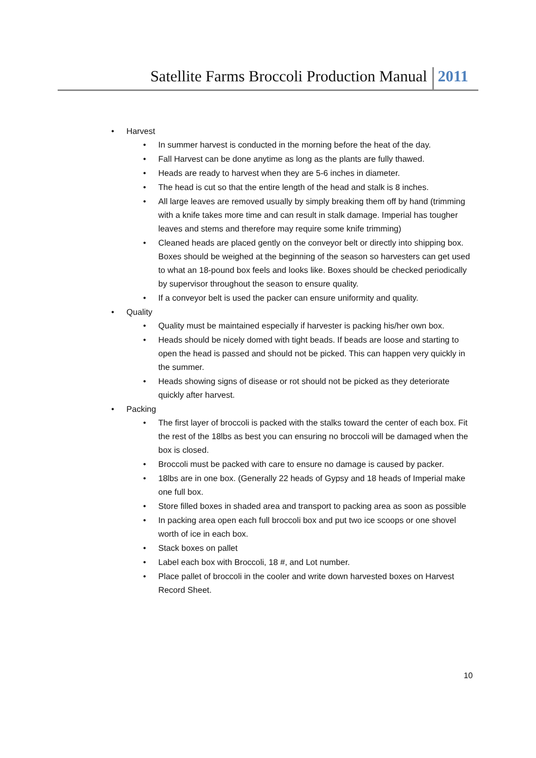Satellite Farms Broccoli Production Manual 2011
• Harvest
• In summer harvest is conducted in the morning before the heat of the day.
• Fall Harvest can be done anytime as long as the plants are fully thawed.
• Heads are ready to harvest when they are 5-6 inches in diameter.
• The head is cut so that the entire length of the head and stalk is 8 inches.
• All large leaves are removed usually by simply breaking them off by hand (trimming with a knife takes more time and can result in stalk damage. Imperial has tougher leaves and stems and therefore may require some knife trimming)
• Cleaned heads are placed gently on the conveyor belt or directly into shipping box. Boxes should be weighed at the beginning of the season so harvesters can get used to what an 18-pound box feels and looks like. Boxes should be checked periodically by supervisor throughout the season to ensure quality.
• If a conveyor belt is used the packer can ensure uniformity and quality.
• Quality
• Quality must be maintained especially if harvester is packing his/her own box.
• Heads should be nicely domed with tight beads. If beads are loose and starting to open the head is passed and should not be picked. This can happen very quickly in the summer.
• Heads showing signs of disease or rot should not be picked as they deteriorate quickly after harvest.
• Packing
• The first layer of broccoli is packed with the stalks toward the center of each box. Fit the rest of the 18lbs as best you can ensuring no broccoli will be damaged when the box is closed.
• Broccoli must be packed with care to ensure no damage is caused by packer.
• 18lbs are in one box. (Generally 22 heads of Gypsy and 18 heads of Imperial make one full box.
• Store filled boxes in shaded area and transport to packing area as soon as possible
• In packing area open each full broccoli box and put two ice scoops or one shovel worth of ice in each box.
• Stack boxes on pallet
• Label each box with Broccoli, 18 #, and Lot number.
• Place pallet of broccoli in the cooler and write down harvested boxes on Harvest Record Sheet.
10